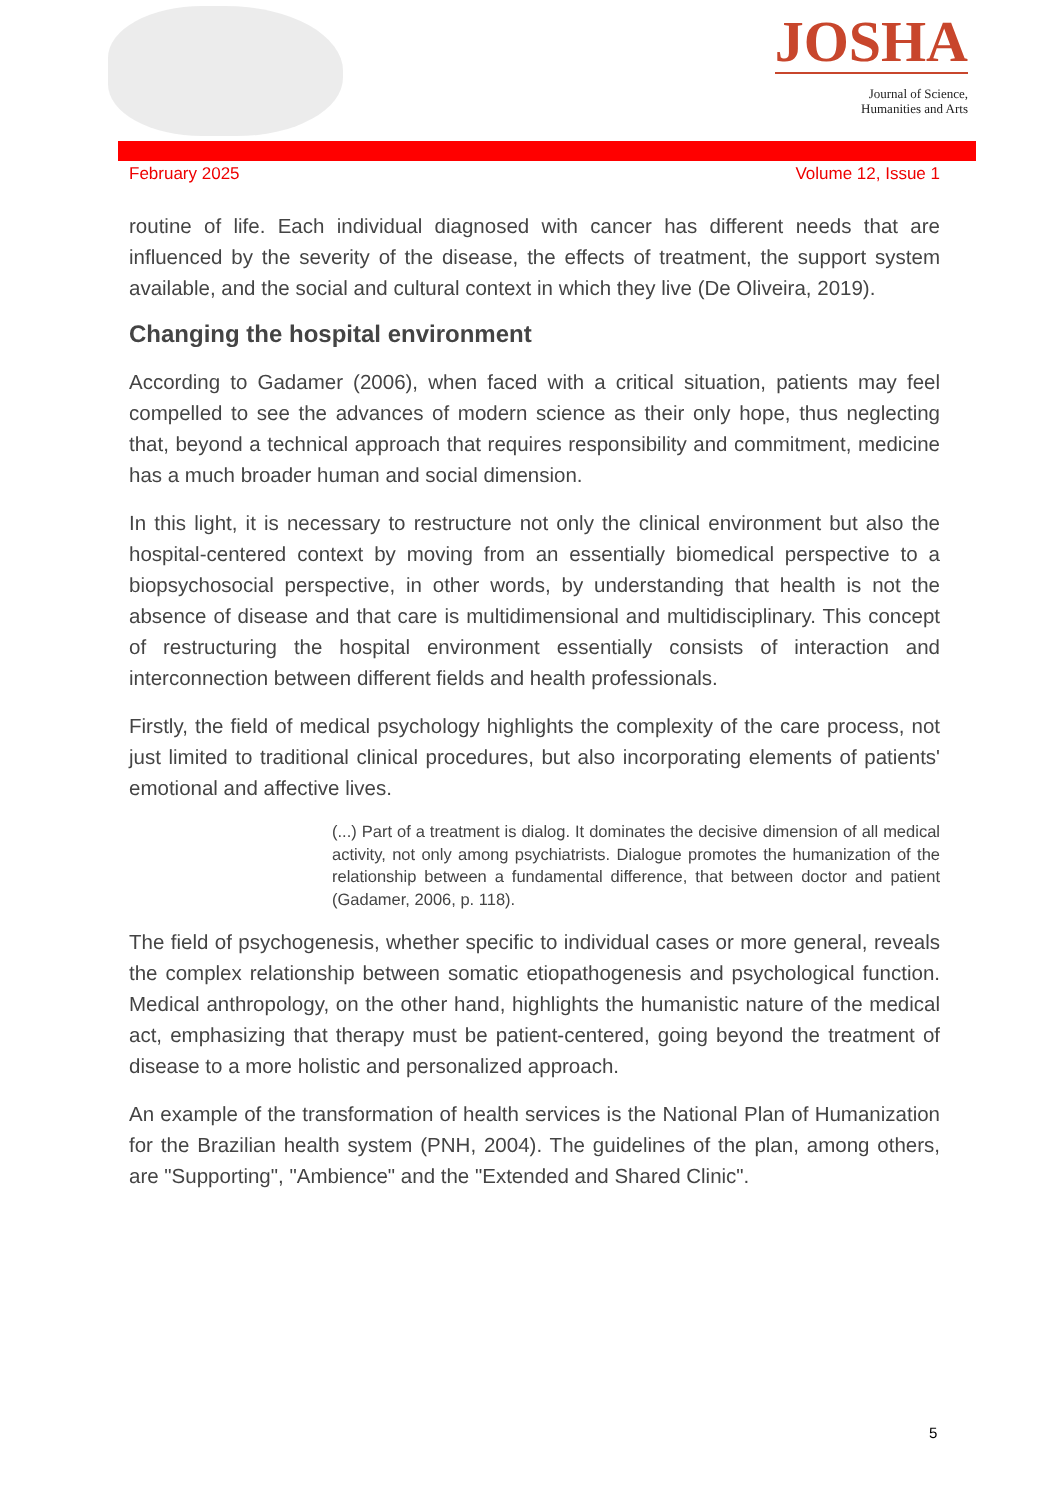JOSHA
Journal of Science,
Humanities and Arts
February 2025 Volume 12, Issue 1
routine of life. Each individual diagnosed with cancer has different needs that are influenced by the severity of the disease, the effects of treatment, the support system available, and the social and cultural context in which they live (De Oliveira, 2019).
Changing the hospital environment
According to Gadamer (2006), when faced with a critical situation, patients may feel compelled to see the advances of modern science as their only hope, thus neglecting that, beyond a technical approach that requires responsibility and commitment, medicine has a much broader human and social dimension.
In this light, it is necessary to restructure not only the clinical environment but also the hospital-centered context by moving from an essentially biomedical perspective to a biopsychosocial perspective, in other words, by understanding that health is not the absence of disease and that care is multidimensional and multidisciplinary. This concept of restructuring the hospital environment essentially consists of interaction and interconnection between different fields and health professionals.
Firstly, the field of medical psychology highlights the complexity of the care process, not just limited to traditional clinical procedures, but also incorporating elements of patients' emotional and affective lives.
(...) Part of a treatment is dialog. It dominates the decisive dimension of all medical activity, not only among psychiatrists. Dialogue promotes the humanization of the relationship between a fundamental difference, that between doctor and patient (Gadamer, 2006, p. 118).
The field of psychogenesis, whether specific to individual cases or more general, reveals the complex relationship between somatic etiopathogenesis and psychological function. Medical anthropology, on the other hand, highlights the humanistic nature of the medical act, emphasizing that therapy must be patient-centered, going beyond the treatment of disease to a more holistic and personalized approach.
An example of the transformation of health services is the National Plan of Humanization for the Brazilian health system (PNH, 2004). The guidelines of the plan, among others, are "Supporting", "Ambience" and the "Extended and Shared Clinic".
5